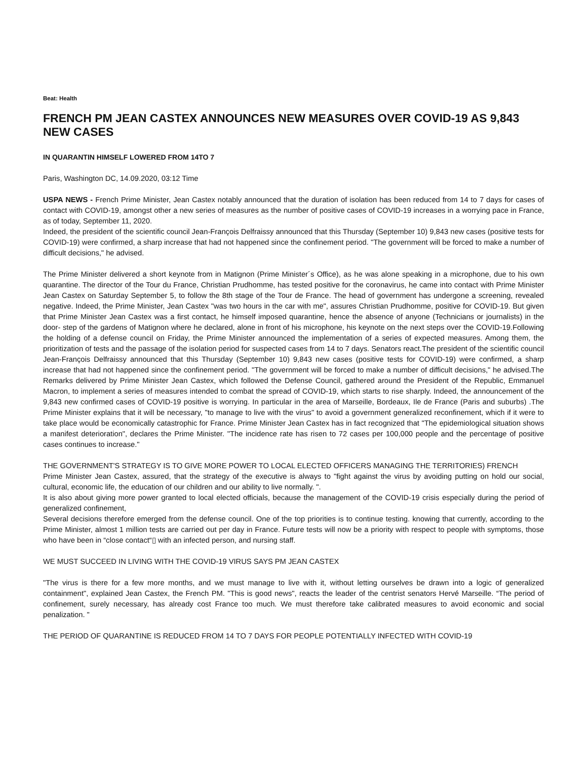Beat: Health
FRENCH PM JEAN CASTEX ANNOUNCES NEW MEASURES OVER COVID-19 AS 9,843 NEW CASES
IN QUARANTIN HIMSELF LOWERED FROM 14TO 7
Paris, Washington DC, 14.09.2020, 03:12 Time
USPA NEWS - French Prime Minister, Jean Castex notably announced that the duration of isolation has been reduced from 14 to 7 days for cases of contact with COVID-19, amongst other a new series of measures as the number of positive cases of COVID-19 increases in a worrying pace in France, as of today, September 11, 2020.
Indeed, the president of the scientific council Jean-François Delfraissy announced that this Thursday (September 10) 9,843 new cases (positive tests for COVID-19) were confirmed, a sharp increase that had not happened since the confinement period. "The government will be forced to make a number of difficult decisions," he advised.
The Prime Minister delivered a short keynote from in Matignon (Prime Minister´s Office), as he was alone speaking in a microphone, due to his own quarantine. The director of the Tour du France, Christian Prudhomme, has tested positive for the coronavirus, he came into contact with Prime Minister Jean Castex on Saturday September 5, to follow the 8th stage of the Tour de France. The head of government has undergone a screening, revealed negative. Indeed, the Prime Minister, Jean Castex "was two hours in the car with me", assures Christian Prudhomme, positive for COVID-19. But given that Prime Minister Jean Castex was a first contact, he himself imposed quarantine, hence the absence of anyone (Technicians or journalists) in the door- step of the gardens of Matignon where he declared, alone in front of his microphone, his keynote on the next steps over the COVID-19.Following the holding of a defense council on Friday, the Prime Minister announced the implementation of a series of expected measures. Among them, the prioritization of tests and the passage of the isolation period for suspected cases from 14 to 7 days. Senators react.The president of the scientific council Jean-François Delfraissy announced that this Thursday (September 10) 9,843 new cases (positive tests for COVID-19) were confirmed, a sharp increase that had not happened since the confinement period. "The government will be forced to make a number of difficult decisions," he advised.The Remarks delivered by Prime Minister Jean Castex, which followed the Defense Council, gathered around the President of the Republic, Emmanuel Macron, to implement a series of measures intended to combat the spread of COVID-19, which starts to rise sharply. Indeed, the announcement of the 9,843 new confirmed cases of COVID-19 positive is worrying. In particular in the area of Marseille, Bordeaux, Ile de France (Paris and suburbs) .The Prime Minister explains that it will be necessary, "to manage to live with the virus" to avoid a government generalized reconfinement, which if it were to take place would be economically catastrophic for France. Prime Minister Jean Castex has in fact recognized that "The epidemiological situation shows a manifest deterioration", declares the Prime Minister. "The incidence rate has risen to 72 cases per 100,000 people and the percentage of positive cases continues to increase."
THE GOVERNMENT'S STRATEGY IS TO GIVE MORE POWER TO LOCAL ELECTED OFFICERS MANAGING THE TERRITORIES) FRENCH
Prime Minister Jean Castex, assured, that the strategy of the executive is always to "fight against the virus by avoiding putting on hold our social, cultural, economic life, the education of our children and our ability to live normally. ".
It is also about giving more power granted to local elected officials, because the management of the COVID-19 crisis especially during the period of generalized confinement,
Several decisions therefore emerged from the defense council. One of the top priorities is to continue testing. knowing that currently, according to the Prime Minister, almost 1 million tests are carried out per day in France. Future tests will now be a priority with respect to people with symptoms, those who have been in “close contact“▯ with an infected person, and nursing staff.
WE MUST SUCCEED IN LIVING WITH THE COVID-19 VIRUS SAYS PM JEAN CASTEX
"The virus is there for a few more months, and we must manage to live with it, without letting ourselves be drawn into a logic of generalized containment", explained Jean Castex, the French PM. "This is good news", reacts the leader of the centrist senators Hervé Marseille. “The period of confinement, surely necessary, has already cost France too much. We must therefore take calibrated measures to avoid economic and social penalization. "
THE PERIOD OF QUARANTINE IS REDUCED FROM 14 TO 7 DAYS FOR PEOPLE POTENTIALLY INFECTED WITH COVID-19